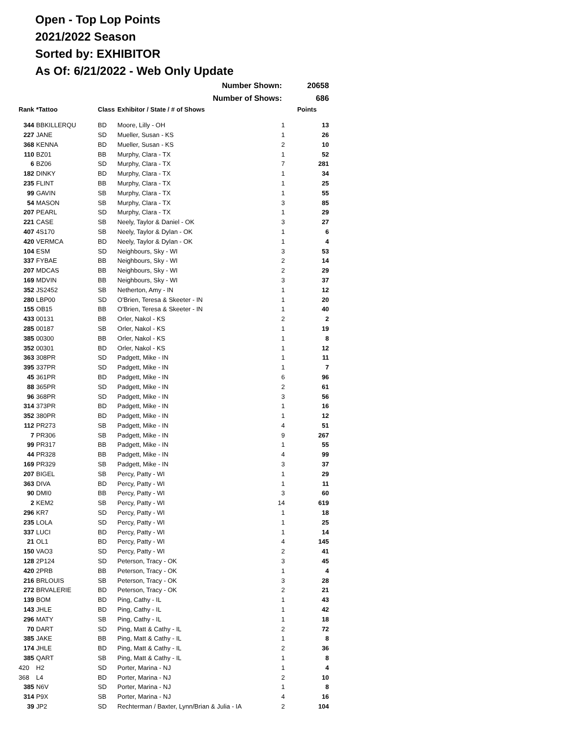Open - Top Lop Points
2021/2022 Season
Sorted by: EXHIBITOR
As Of: 6/21/2022 - Web Only Update
| Number Shown: | | | | | 20658 |
| --- | --- | --- | --- | --- | --- |
| Number of Shows: | | | | | 686 |
| Rank | *Tattoo | Class | Exhibitor / State / # of Shows | | Points |
| 344 | BBKILLERQU | BD | Moore, Lilly - OH | 1 | 13 |
| 227 | JANE | SD | Mueller, Susan - KS | 1 | 26 |
| 368 | KENNA | BD | Mueller, Susan - KS | 2 | 10 |
| 110 | BZ01 | BB | Murphy, Clara - TX | 1 | 52 |
| 6 | BZ06 | SD | Murphy, Clara - TX | 7 | 281 |
| 182 | DINKY | BD | Murphy, Clara - TX | 1 | 34 |
| 235 | FLINT | BB | Murphy, Clara - TX | 1 | 25 |
| 99 | GAVIN | SB | Murphy, Clara - TX | 1 | 55 |
| 54 | MASON | SB | Murphy, Clara - TX | 3 | 85 |
| 207 | PEARL | SD | Murphy, Clara - TX | 1 | 29 |
| 221 | CASE | SB | Neely, Taylor & Daniel - OK | 3 | 27 |
| 407 | 4S170 | SB | Neely, Taylor & Dylan - OK | 1 | 6 |
| 420 | VERMCA | BD | Neely, Taylor & Dylan - OK | 1 | 4 |
| 104 | ESM | SD | Neighbours, Sky - WI | 3 | 53 |
| 337 | FYBAE | BB | Neighbours, Sky - WI | 2 | 14 |
| 207 | MDCAS | BB | Neighbours, Sky - WI | 2 | 29 |
| 169 | MDVIN | BB | Neighbours, Sky - WI | 3 | 37 |
| 352 | JS2452 | SB | Netherton, Amy - IN | 1 | 12 |
| 280 | LBP00 | SD | O'Brien, Teresa & Skeeter - IN | 1 | 20 |
| 155 | OB15 | BB | O'Brien, Teresa & Skeeter - IN | 1 | 40 |
| 433 | 00131 | BB | Orler, Nakol - KS | 2 | 2 |
| 285 | 00187 | SB | Orler, Nakol - KS | 1 | 19 |
| 385 | 00300 | BB | Orler, Nakol - KS | 1 | 8 |
| 352 | 00301 | BD | Orler, Nakol - KS | 1 | 12 |
| 363 | 308PR | SD | Padgett, Mike - IN | 1 | 11 |
| 395 | 337PR | SD | Padgett, Mike - IN | 1 | 7 |
| 45 | 361PR | BD | Padgett, Mike - IN | 6 | 96 |
| 88 | 365PR | SD | Padgett, Mike - IN | 2 | 61 |
| 96 | 368PR | SD | Padgett, Mike - IN | 3 | 56 |
| 314 | 373PR | BD | Padgett, Mike - IN | 1 | 16 |
| 352 | 380PR | BD | Padgett, Mike - IN | 1 | 12 |
| 112 | PR273 | SB | Padgett, Mike - IN | 4 | 51 |
| 7 | PR306 | SB | Padgett, Mike - IN | 9 | 267 |
| 99 | PR317 | BB | Padgett, Mike - IN | 1 | 55 |
| 44 | PR328 | BB | Padgett, Mike - IN | 4 | 99 |
| 169 | PR329 | SB | Padgett, Mike - IN | 3 | 37 |
| 207 | BIGEL | SB | Percy, Patty - WI | 1 | 29 |
| 363 | DIVA | BD | Percy, Patty - WI | 1 | 11 |
| 90 | DMI0 | BB | Percy, Patty - WI | 3 | 60 |
| 2 | KEM2 | SB | Percy, Patty - WI | 14 | 619 |
| 296 | KR7 | SD | Percy, Patty - WI | 1 | 18 |
| 235 | LOLA | SD | Percy, Patty - WI | 1 | 25 |
| 337 | LUCI | BD | Percy, Patty - WI | 1 | 14 |
| 21 | OL1 | BD | Percy, Patty - WI | 4 | 145 |
| 150 | VAO3 | SD | Percy, Patty - WI | 2 | 41 |
| 128 | 2P124 | SD | Peterson, Tracy - OK | 3 | 45 |
| 420 | 2PRB | BB | Peterson, Tracy - OK | 1 | 4 |
| 216 | BRLOUIS | SB | Peterson, Tracy - OK | 3 | 28 |
| 272 | BRVALERIE | BD | Peterson, Tracy - OK | 2 | 21 |
| 139 | BOM | BD | Ping, Cathy - IL | 1 | 43 |
| 143 | JHLE | BD | Ping, Cathy - IL | 1 | 42 |
| 296 | MATY | SB | Ping, Cathy - IL | 1 | 18 |
| 70 | DART | SD | Ping, Matt & Cathy - IL | 2 | 72 |
| 385 | JAKE | BB | Ping, Matt & Cathy - IL | 1 | 8 |
| 174 | JHLE | BD | Ping, Matt & Cathy - IL | 2 | 36 |
| 385 | QART | SB | Ping, Matt & Cathy - IL | 1 | 8 |
| 420 | H2 | SD | Porter, Marina - NJ | 1 | 4 |
| 368 | L4 | BD | Porter, Marina - NJ | 2 | 10 |
| 385 | N6V | SD | Porter, Marina - NJ | 1 | 8 |
| 314 | P9X | SB | Porter, Marina - NJ | 4 | 16 |
| 39 | JP2 | SD | Rechterman / Baxter, Lynn/Brian & Julia - IA | 2 | 104 |